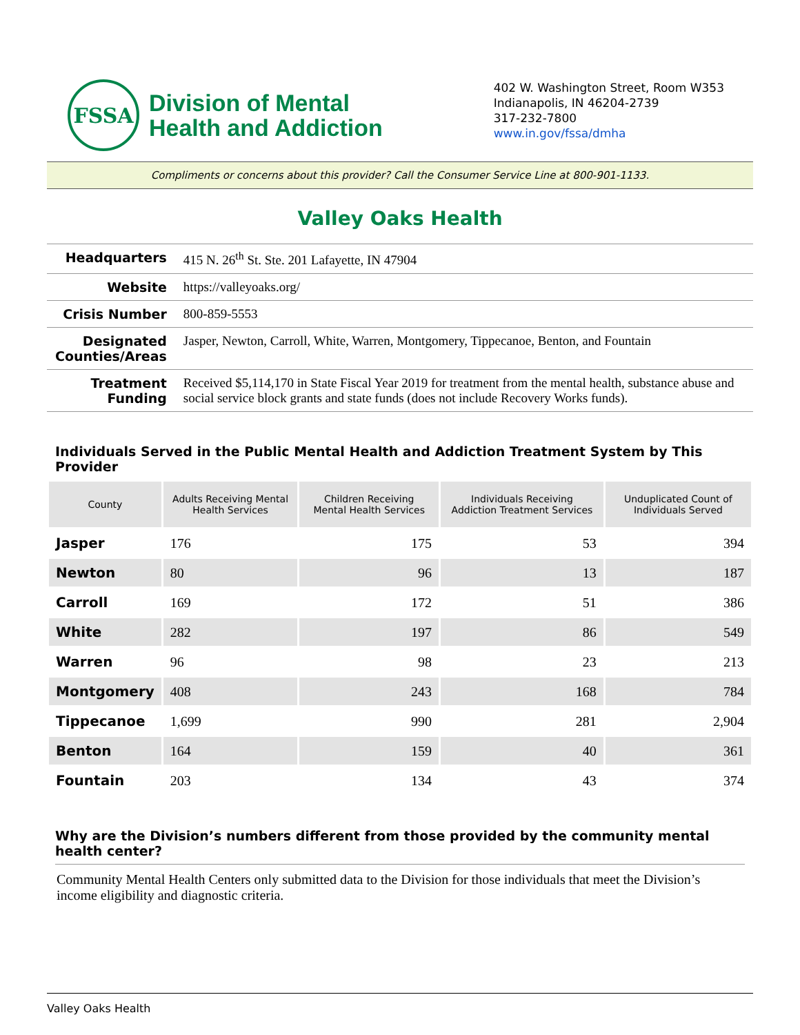FSSA
Division of Mental
Health and Addiction
402 W. Washington Street, Room W353
Indianapolis, IN 46204-2739
317-232-7800
www.in.gov/fssa/dmha
Compliments or concerns about this provider? Call the Consumer Service Line at 800-901-1133.
Valley Oaks Health
| Headquarters | 415 N. 26<sup>th</sup> St. Ste. 201 Lafayette, IN 47904 |
| Website | https://valleyoaks.org/ |
| Crisis Number | 800-859-5553 |
| Designated Counties/Areas | Jasper, Newton, Carroll, White, Warren, Montgomery, Tippecanoe, Benton, and Fountain |
| Treatment Funding | Received $5,114,170 in State Fiscal Year 2019 for treatment from the mental health, substance abuse and social service block grants and state funds (does not include Recovery Works funds). |
Individuals Served in the Public Mental Health and Addiction Treatment System by This Provider
| County | Adults Receiving Mental Health Services | Children Receiving Mental Health Services | Individuals Receiving Addiction Treatment Services | Unduplicated Count of Individuals Served |
| --- | --- | --- | --- | --- |
| Jasper | 176 | 175 | 53 | 394 |
| Newton | 80 | 96 | 13 | 187 |
| Carroll | 169 | 172 | 51 | 386 |
| White | 282 | 197 | 86 | 549 |
| Warren | 96 | 98 | 23 | 213 |
| Montgomery | 408 | 243 | 168 | 784 |
| Tippecanoe | 1,699 | 990 | 281 | 2,904 |
| Benton | 164 | 159 | 40 | 361 |
| Fountain | 203 | 134 | 43 | 374 |
Why are the Division’s numbers different from those provided by the community mental health center?
Community Mental Health Centers only submitted data to the Division for those individuals that meet the Division’s income eligibility and diagnostic criteria.
Valley Oaks Health